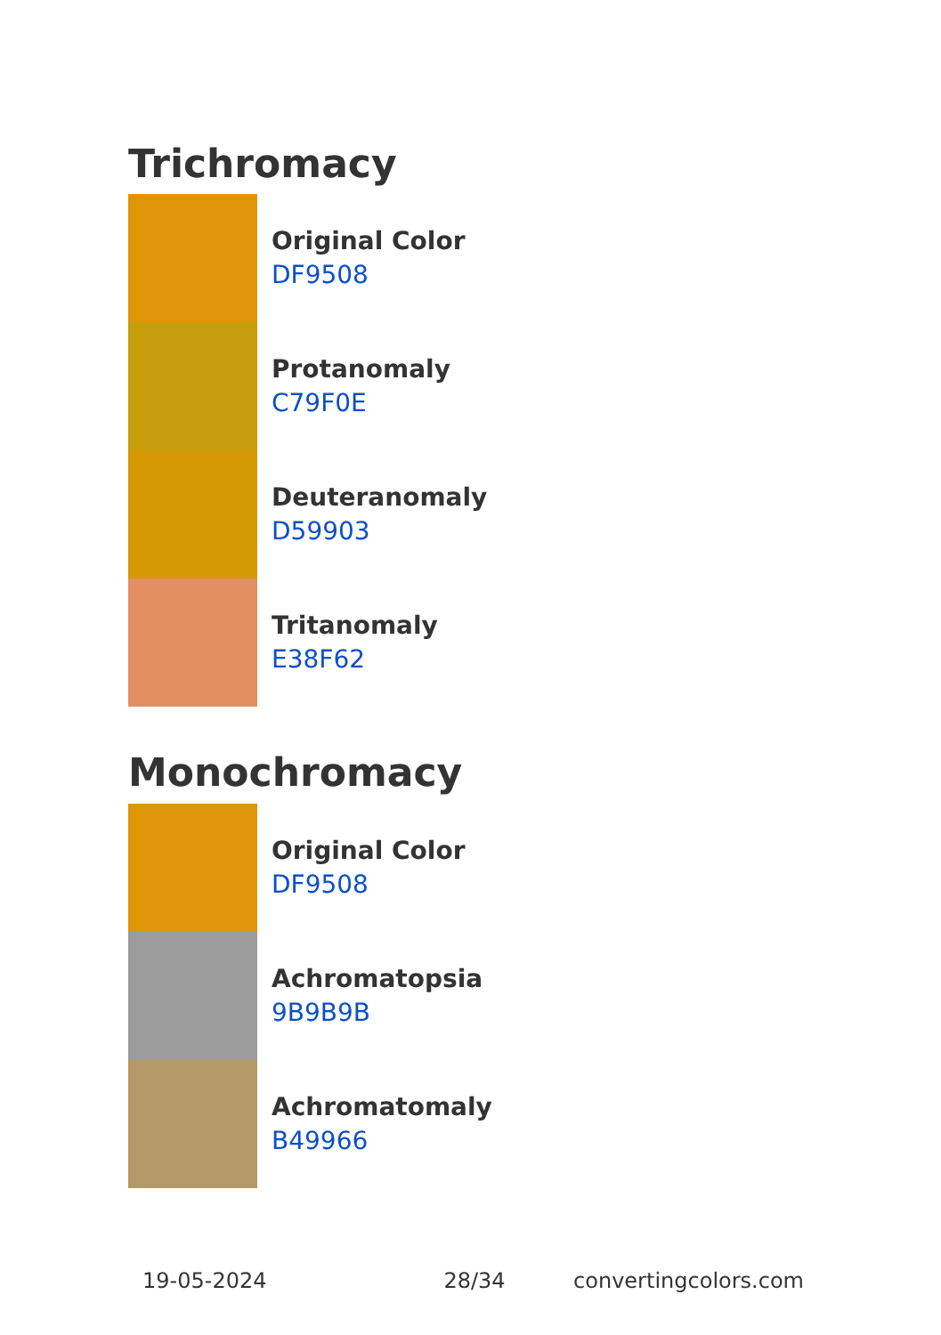Trichromacy
Original Color
DF9508
Protanomaly
C79F0E
Deuteranomaly
D59903
Tritanomaly
E38F62
Monochromacy
Original Color
DF9508
Achromatopsia
9B9B9B
Achromatomaly
B49966
19-05-2024 28/34 convertingcolors.com